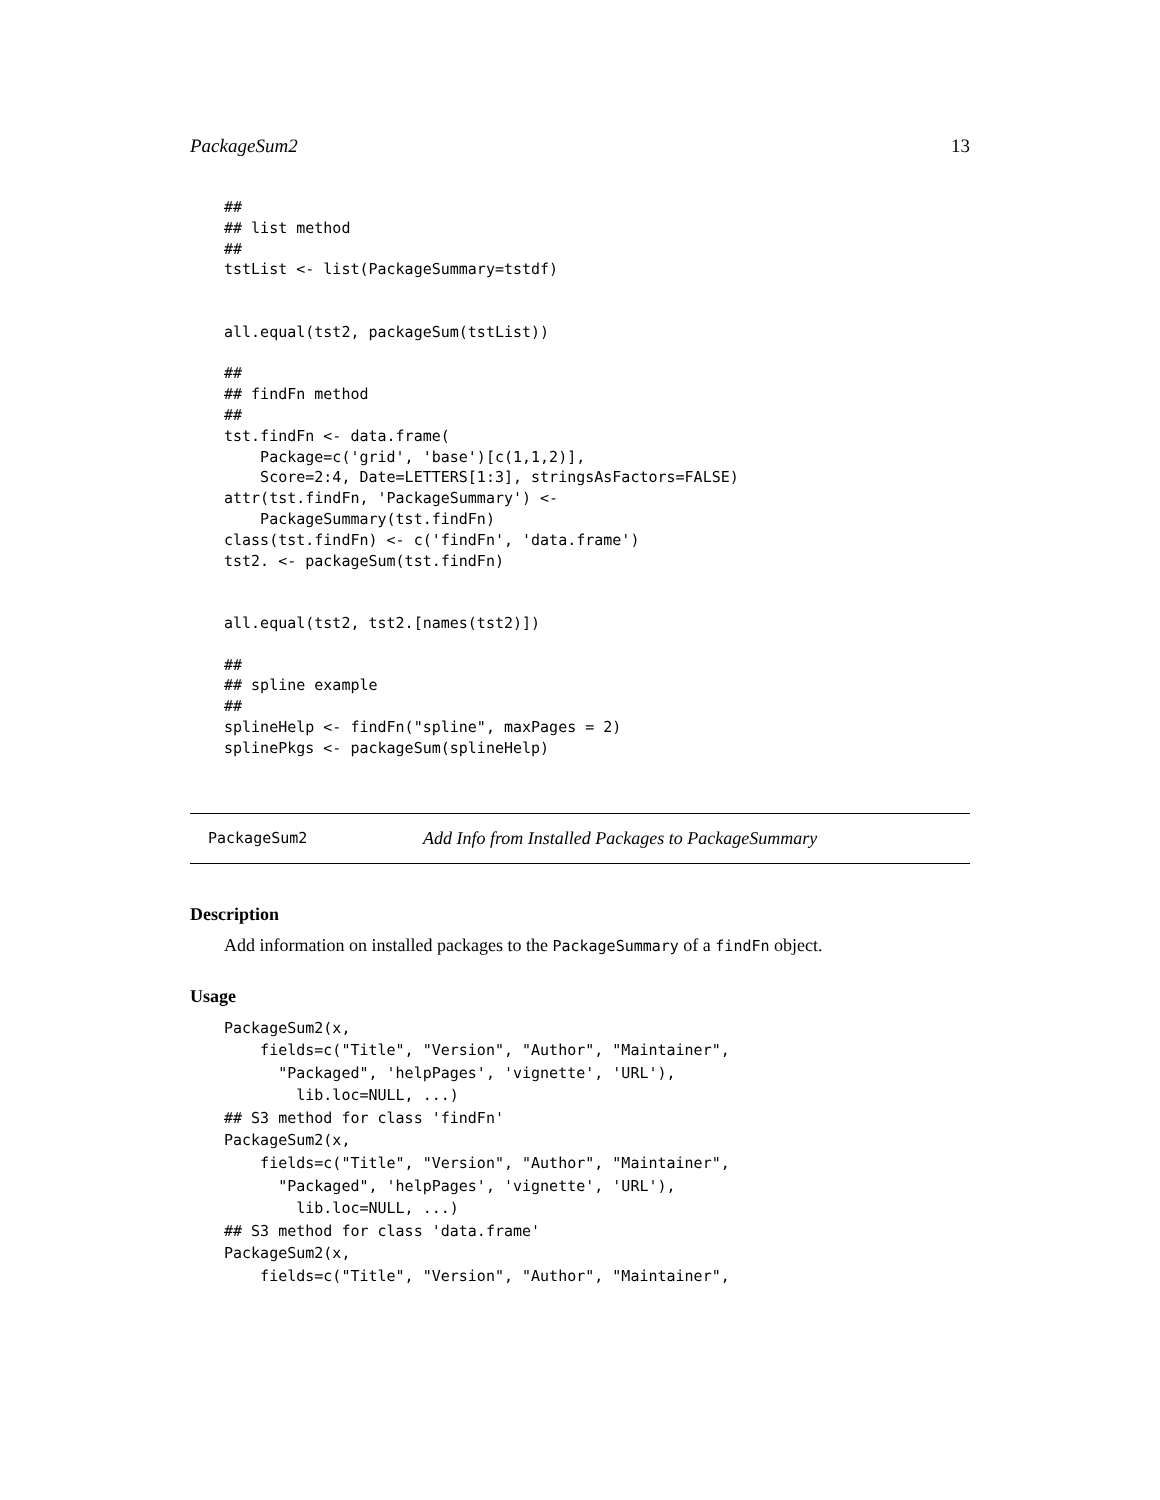PackageSum2 13
##
## list method
##
tstList <- list(PackageSummary=tstdf)


all.equal(tst2, packageSum(tstList))

##
## findFn method
##
tst.findFn <- data.frame(
    Package=c('grid', 'base')[c(1,1,2)],
    Score=2:4, Date=LETTERS[1:3], stringsAsFactors=FALSE)
attr(tst.findFn, 'PackageSummary') <-
    PackageSummary(tst.findFn)
class(tst.findFn) <- c('findFn', 'data.frame')
tst2. <- packageSum(tst.findFn)


all.equal(tst2, tst2.[names(tst2)])

##
## spline example
##
splineHelp <- findFn("spline", maxPages = 2)
splinePkgs <- packageSum(splineHelp)
PackageSum2 Add Info from Installed Packages to PackageSummary
Description
Add information on installed packages to the PackageSummary of a findFn object.
Usage
PackageSum2(x,
    fields=c("Title", "Version", "Author", "Maintainer",
      "Packaged", 'helpPages', 'vignette', 'URL'),
        lib.loc=NULL, ...)
## S3 method for class 'findFn'
PackageSum2(x,
    fields=c("Title", "Version", "Author", "Maintainer",
      "Packaged", 'helpPages', 'vignette', 'URL'),
        lib.loc=NULL, ...)
## S3 method for class 'data.frame'
PackageSum2(x,
    fields=c("Title", "Version", "Author", "Maintainer",